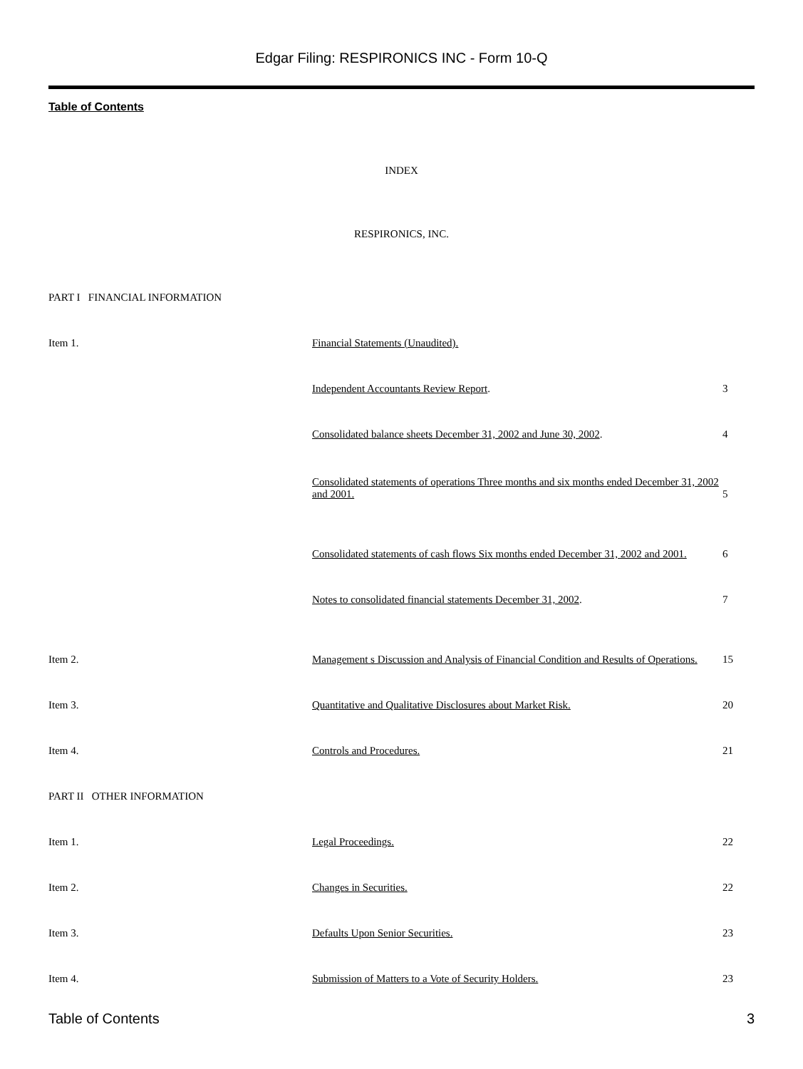Edgar Filing: RESPIRONICS INC - Form 10-Q
Table of Contents
INDEX
RESPIRONICS, INC.
PART I FINANCIAL INFORMATION
| Item 1. | Financial Statements (Unaudited). | |
| | Independent Accountants Review Report . | 3 |
| | Consolidated balance sheets December 31, 2002 and June 30, 2002 . | 4 |
| | Consolidated statements of operations Three months and six months ended December 31, 2002 and 2001. | 5 |
| | Consolidated statements of cash flows Six months ended December 31, 2002 and 2001. | 6 |
| | Notes to consolidated financial statements December 31, 2002 . | 7 |
| Item 2. | Management s Discussion and Analysis of Financial Condition and Results of Operations. | 15 |
| Item 3. | Quantitative and Qualitative Disclosures about Market Risk. | 20 |
| Item 4. | Controls and Procedures. | 21 |
| PART II OTHER INFORMATION | | |
| Item 1. | Legal Proceedings. | 22 |
| Item 2. | Changes in Securities. | 22 |
| Item 3. | Defaults Upon Senior Securities. | 23 |
| Item 4. | Submission of Matters to a Vote of Security Holders. | 23 |
Table of Contents 3